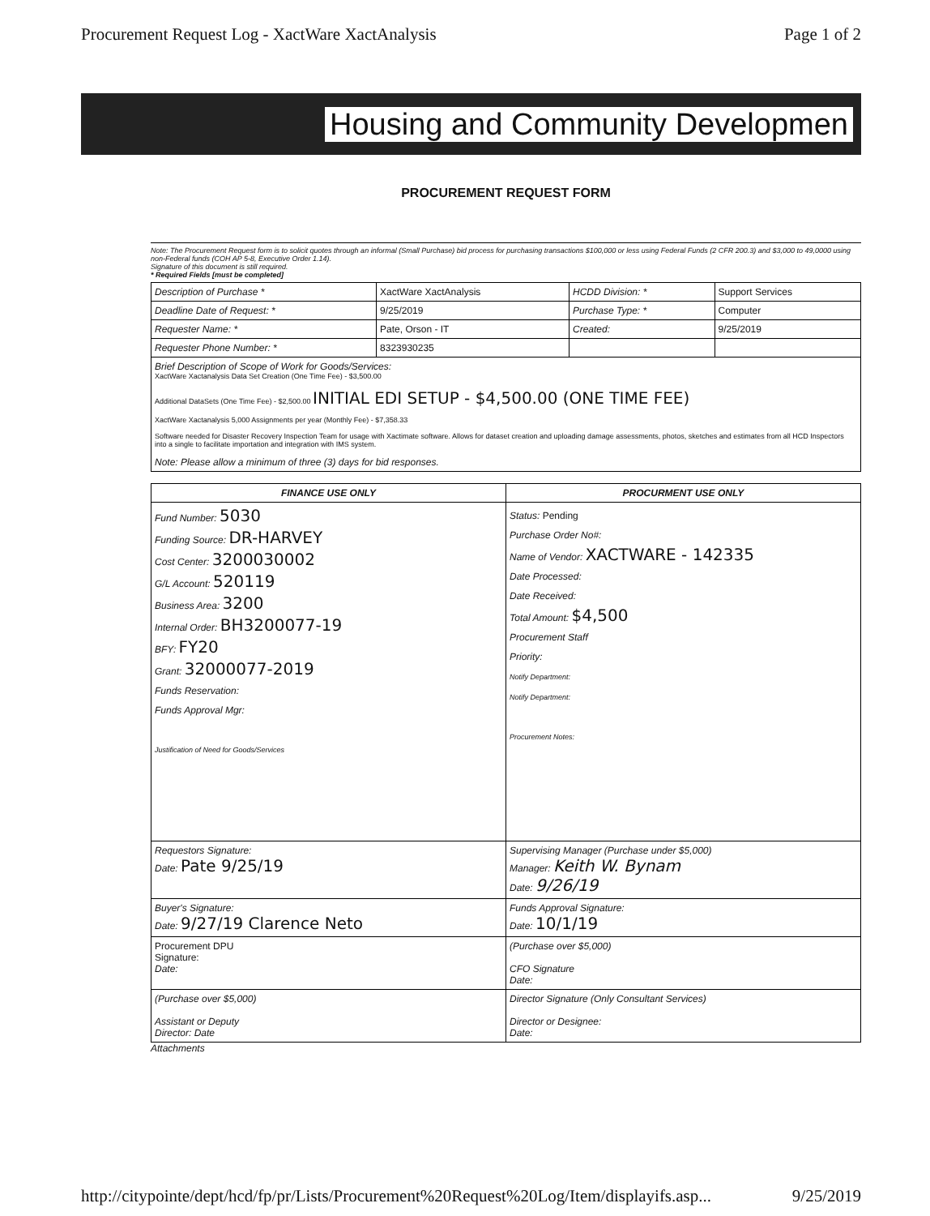Procurement Request Log - XactWare XactAnalysis
Page 1 of 2
Housing and Community Developmen
PROCUREMENT REQUEST FORM
Note: The Procurement Request form is to solicit quotes through an informal (Small Purchase) bid process for purchasing transactions $100,000 or less using Federal Funds (2 CFR 200.3) and $3,000 to 49,0000 using non-Federal funds (COH AP 5-8, Executive Order 1.14).
Signature of this document is still required.
* Required Fields [must be completed]
| Description of Purchase * | XactWare XactAnalysis | HCDD Division: * | Support Services |
| Deadline Date of Request: * | 9/25/2019 | Purchase Type: * | Computer |
| Requester Name: * | Pate, Orson - IT | Created: | 9/25/2019 |
| Requester Phone Number: * | 8323930235 | | |
| Brief Description of Scope of Work for Goods/Services: XactWare Xactanalysis Data Set Creation (One Time Fee) - $3,500.00 Additional DataSets (One Time Fee) - $2,500.00 INITIAL EDI SETUP - $4,500.00 (ONE TIME FEE) XactWare Xactanalysis 5,000 Assignments per year (Monthly Fee) - $7,358.33 Software needed for Disaster Recovery Inspection Team for usage with Xactimate software. Allows for dataset creation and uploading damage assessments, photos, sketches and estimates from all HCD Inspectors into a single to facilitate importation and integration with IMS system. Note: Please allow a minimum of three (3) days for bid responses. | | | |
| FINANCE USE ONLY | PROCURMENT USE ONLY |
| Fund Number: 5030 Funding Source: DR-HARVEY Cost Center: 3200030002 G/L Account: 520119 Business Area: 3200 Internal Order: BH3200077-19 BFY: FY20 Grant: 32000077-2019 Funds Reservation: Funds Approval Mgr: Justification of Need for Goods/Services | Status: Pending Purchase Order No#: Name of Vendor: XACTWARE - 142335 Date Processed: Date Received: Total Amount: $4,500 Procurement Staff Priority: Notify Department: Notify Department: Procurement Notes: |
| Requestors Signature: Date: Pate 9/25/19 | Supervising Manager (Purchase under $5,000) Manager: Keith W. Bynam Date: 9/26/19 |
| Buyer's Signature: Date: 9/27/19 Clarence Neto | Funds Approval Signature: Date: 10/1/19 |
| Procurement DPU Signature: Date: | (Purchase over $5,000) CFO Signature Date: |
| (Purchase over $5,000) Assistant or Deputy Director: Date | Director Signature (Only Consultant Services) Director or Designee: Date: |
Attachments
http://citypointe/dept/hcd/fp/pr/Lists/Procurement%20Request%20Log/Item/displayifs.asp...
9/25/2019